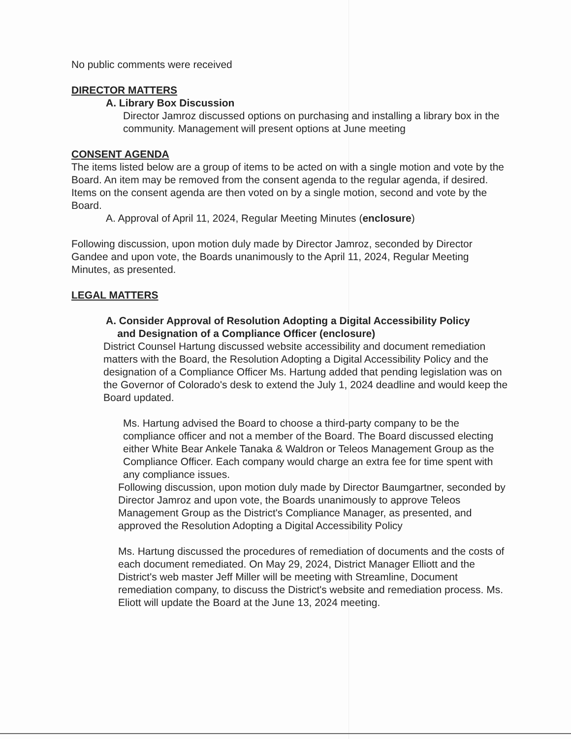No public comments were received
DIRECTOR MATTERS
A. Library Box Discussion
Director Jamroz discussed options on purchasing and installing a library box in the community. Management will present options at June meeting
CONSENT AGENDA
The items listed below are a group of items to be acted on with a single motion and vote by the Board. An item may be removed from the consent agenda to the regular agenda, if desired. Items on the consent agenda are then voted on by a single motion, second and vote by the Board.
A. Approval of April 11, 2024, Regular Meeting Minutes (enclosure)
Following discussion, upon motion duly made by Director Jamroz, seconded by Director Gandee and upon vote, the Boards unanimously to the April 11, 2024, Regular Meeting Minutes, as presented.
LEGAL MATTERS
A. Consider Approval of Resolution Adopting a Digital Accessibility Policy
and Designation of a Compliance Officer (enclosure)
District Counsel Hartung discussed website accessibility and document remediation matters with the Board, the Resolution Adopting a Digital Accessibility Policy and the designation of a Compliance Officer Ms. Hartung added that pending legislation was on the Governor of Colorado's desk to extend the July 1, 2024 deadline and would keep the Board updated.
Ms. Hartung advised the Board to choose a third-party company to be the compliance officer and not a member of the Board. The Board discussed electing either White Bear Ankele Tanaka & Waldron or Teleos Management Group as the Compliance Officer. Each company would charge an extra fee for time spent with any compliance issues.
Following discussion, upon motion duly made by Director Baumgartner, seconded by Director Jamroz and upon vote, the Boards unanimously to approve Teleos Management Group as the District's Compliance Manager, as presented, and approved the Resolution Adopting a Digital Accessibility Policy
Ms. Hartung discussed the procedures of remediation of documents and the costs of each document remediated. On May 29, 2024, District Manager Elliott and the District's web master Jeff Miller will be meeting with Streamline, Document remediation company, to discuss the District's website and remediation process. Ms. Eliott will update the Board at the June 13, 2024 meeting.